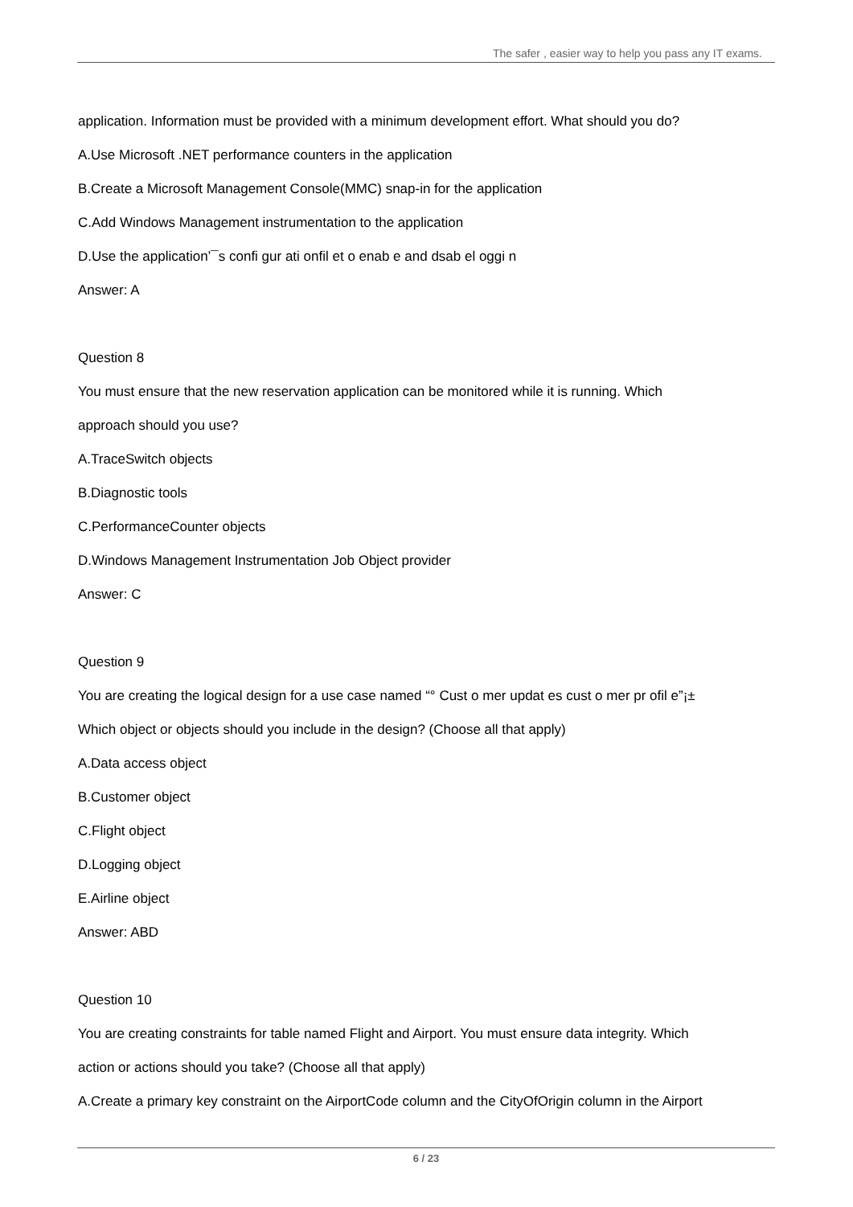The safer , easier way to help you pass any IT exams.
application. Information must be provided with a minimum development effort. What should you do?
A.Use Microsoft .NET performance counters in the application
B.Create a Microsoft Management Console(MMC) snap-in for the application
C.Add Windows Management instrumentation to the application
D.Use the application’¯s confi gur ati onfil et o enab e and dsab el oggi n
Answer: A
Question 8
You must ensure that the new reservation application can be monitored while it is running. Which
approach should you use?
A.TraceSwitch objects
B.Diagnostic tools
C.PerformanceCounter objects
D.Windows Management Instrumentation Job Object provider
Answer: C
Question 9
You are creating the logical design for a use case named “° Cust o mer updat es cust o mer pr ofil e”¡±
Which object or objects should you include in the design? (Choose all that apply)
A.Data access object
B.Customer object
C.Flight object
D.Logging object
E.Airline object
Answer: ABD
Question 10
You are creating constraints for table named Flight and Airport. You must ensure data integrity. Which
action or actions should you take? (Choose all that apply)
A.Create a primary key constraint on the AirportCode column and the CityOfOrigin column in the Airport
6 / 23